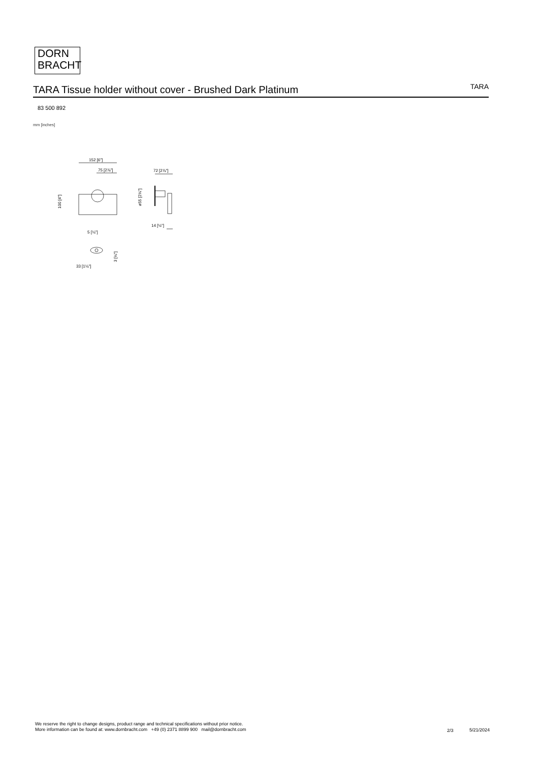DORN
BRACHT
TARA Tissue holder without cover - Brushed Dark Platinum
TARA
83 500 892
mm [inches]
152 [6"]
75 [2⅞"]
72 [2⅞"]
14 [½"]
5 [¼"]
33 [1¼"]
100 [4"]
ø55 [2⅛"]
3 [⅛"]
We reserve the right to change designs, product range and technical specifications without prior notice.
More information can be found at: www.dornbracht.com +49 (0) 2371 8899 900 mail@dornbracht.com
2/3 5/21/2024